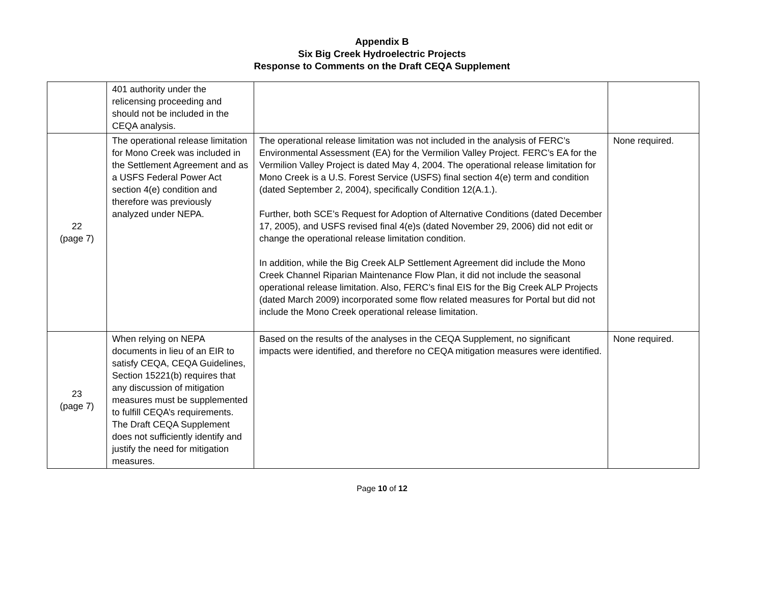Appendix B
Six Big Creek Hydroelectric Projects
Response to Comments on the Draft CEQA Supplement
| | 401 authority under the relicensing proceeding and should not be included in the CEQA analysis. | | |
| 22 (page 7) | The operational release limitation for Mono Creek was included in the Settlement Agreement and as a USFS Federal Power Act section 4(e) condition and therefore was previously analyzed under NEPA. | The operational release limitation was not included in the analysis of FERC’s Environmental Assessment (EA) for the Vermilion Valley Project. FERC’s EA for the Vermilion Valley Project is dated May 4, 2004. The operational release limitation for Mono Creek is a U.S. Forest Service (USFS) final section 4(e) term and condition (dated September 2, 2004), specifically Condition 12(A.1.). Further, both SCE’s Request for Adoption of Alternative Conditions (dated December 17, 2005), and USFS revised final 4(e)s (dated November 29, 2006) did not edit or change the operational release limitation condition. In addition, while the Big Creek ALP Settlement Agreement did include the Mono Creek Channel Riparian Maintenance Flow Plan, it did not include the seasonal operational release limitation. Also, FERC’s final EIS for the Big Creek ALP Projects (dated March 2009) incorporated some flow related measures for Portal but did not include the Mono Creek operational release limitation. | None required. |
| 23 (page 7) | When relying on NEPA documents in lieu of an EIR to satisfy CEQA, CEQA Guidelines, Section 15221(b) requires that any discussion of mitigation measures must be supplemented to fulfill CEQA’s requirements. The Draft CEQA Supplement does not sufficiently identify and justify the need for mitigation measures. | Based on the results of the analyses in the CEQA Supplement, no significant impacts were identified, and therefore no CEQA mitigation measures were identified. | None required. |
Page 10 of 12